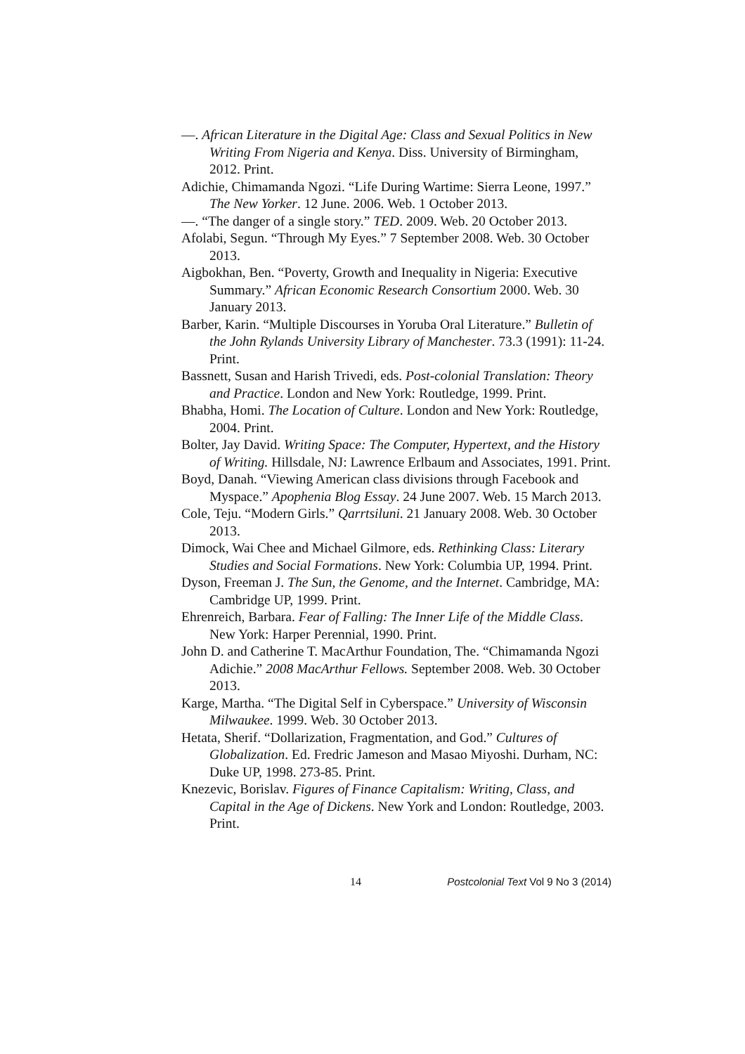—. African Literature in the Digital Age: Class and Sexual Politics in New Writing From Nigeria and Kenya. Diss. University of Birmingham, 2012. Print.
Adichie, Chimamanda Ngozi. “Life During Wartime: Sierra Leone, 1997.” The New Yorker. 12 June. 2006. Web. 1 October 2013.
—. “The danger of a single story.” TED. 2009. Web. 20 October 2013.
Afolabi, Segun. “Through My Eyes.” 7 September 2008. Web. 30 October 2013.
Aigbokhan, Ben. “Poverty, Growth and Inequality in Nigeria: Executive Summary.” African Economic Research Consortium 2000. Web. 30 January 2013.
Barber, Karin. “Multiple Discourses in Yoruba Oral Literature.” Bulletin of the John Rylands University Library of Manchester. 73.3 (1991): 11-24. Print.
Bassnett, Susan and Harish Trivedi, eds. Post-colonial Translation: Theory and Practice. London and New York: Routledge, 1999. Print.
Bhabha, Homi. The Location of Culture. London and New York: Routledge, 2004. Print.
Bolter, Jay David. Writing Space: The Computer, Hypertext, and the History of Writing. Hillsdale, NJ: Lawrence Erlbaum and Associates, 1991. Print.
Boyd, Danah. “Viewing American class divisions through Facebook and Myspace.” Apophenia Blog Essay. 24 June 2007. Web. 15 March 2013.
Cole, Teju. “Modern Girls.” Qarrtsiluni. 21 January 2008. Web. 30 October 2013.
Dimock, Wai Chee and Michael Gilmore, eds. Rethinking Class: Literary Studies and Social Formations. New York: Columbia UP, 1994. Print.
Dyson, Freeman J. The Sun, the Genome, and the Internet. Cambridge, MA: Cambridge UP, 1999. Print.
Ehrenreich, Barbara. Fear of Falling: The Inner Life of the Middle Class. New York: Harper Perennial, 1990. Print.
John D. and Catherine T. MacArthur Foundation, The. “Chimamanda Ngozi Adichie.” 2008 MacArthur Fellows. September 2008. Web. 30 October 2013.
Karge, Martha. “The Digital Self in Cyberspace.” University of Wisconsin Milwaukee. 1999. Web. 30 October 2013.
Hetata, Sherif. “Dollarization, Fragmentation, and God.” Cultures of Globalization. Ed. Fredric Jameson and Masao Miyoshi. Durham, NC: Duke UP, 1998. 273-85. Print.
Knezevic, Borislav. Figures of Finance Capitalism: Writing, Class, and Capital in the Age of Dickens. New York and London: Routledge, 2003. Print.
14 Postcolonial Text Vol 9 No 3 (2014)